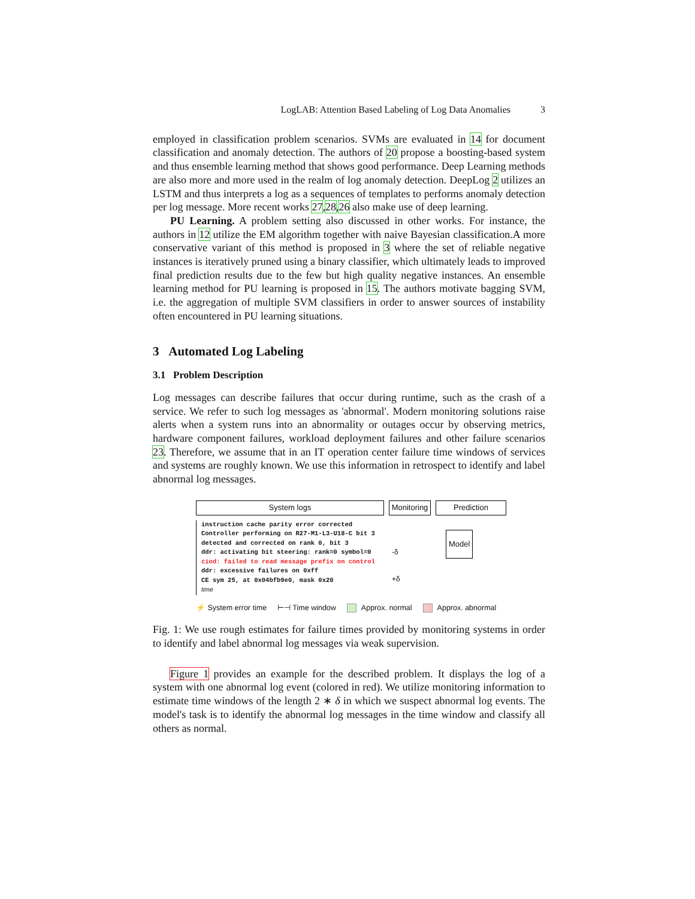LogLAB: Attention Based Labeling of Log Data Anomalies 3
employed in classification problem scenarios. SVMs are evaluated in 14 for document classification and anomaly detection. The authors of 20 propose a boosting-based system and thus ensemble learning method that shows good performance. Deep Learning methods are also more and more used in the realm of log anomaly detection. DeepLog 2 utilizes an LSTM and thus interprets a log as a sequences of templates to performs anomaly detection per log message. More recent works 27,28,26 also make use of deep learning.
PU Learning. A problem setting also discussed in other works. For instance, the authors in 12 utilize the EM algorithm together with naive Bayesian classification.A more conservative variant of this method is proposed in 3 where the set of reliable negative instances is iteratively pruned using a binary classifier, which ultimately leads to improved final prediction results due to the few but high quality negative instances. An ensemble learning method for PU learning is proposed in 15. The authors motivate bagging SVM, i.e. the aggregation of multiple SVM classifiers in order to answer sources of instability often encountered in PU learning situations.
3 Automated Log Labeling
3.1 Problem Description
Log messages can describe failures that occur during runtime, such as the crash of a service. We refer to such log messages as 'abnormal'. Modern monitoring solutions raise alerts when a system runs into an abnormality or outages occur by observing metrics, hardware component failures, workload deployment failures and other failure scenarios 23. Therefore, we assume that in an IT operation center failure time windows of services and systems are roughly known. We use this information in retrospect to identify and label abnormal log messages.
System logs Monitoring
Prediction
instruction cache parity error corrected
Controller performing on R27-M1-L3-U18-C bit 3
detected and corrected on rank 0, bit 3
ddr: activating bit steering: rank=0 symbol=0
ciod: failed to read message prefix on control
ddr: excessive failures on 0xff
CE sym 25, at 0x04bfb9e0, mask 0x20
time
-δ
+δ
Model
⚡ System error time ⊢⊣ Time window Approx. normal Approx. abnormal
Fig. 1: We use rough estimates for failure times provided by monitoring systems in order to identify and label abnormal log messages via weak supervision.
Figure 1 provides an example for the described problem. It displays the log of a system with one abnormal log event (colored in red). We utilize monitoring information to estimate time windows of the length 2 ∗ δ in which we suspect abnormal log events. The model's task is to identify the abnormal log messages in the time window and classify all others as normal.